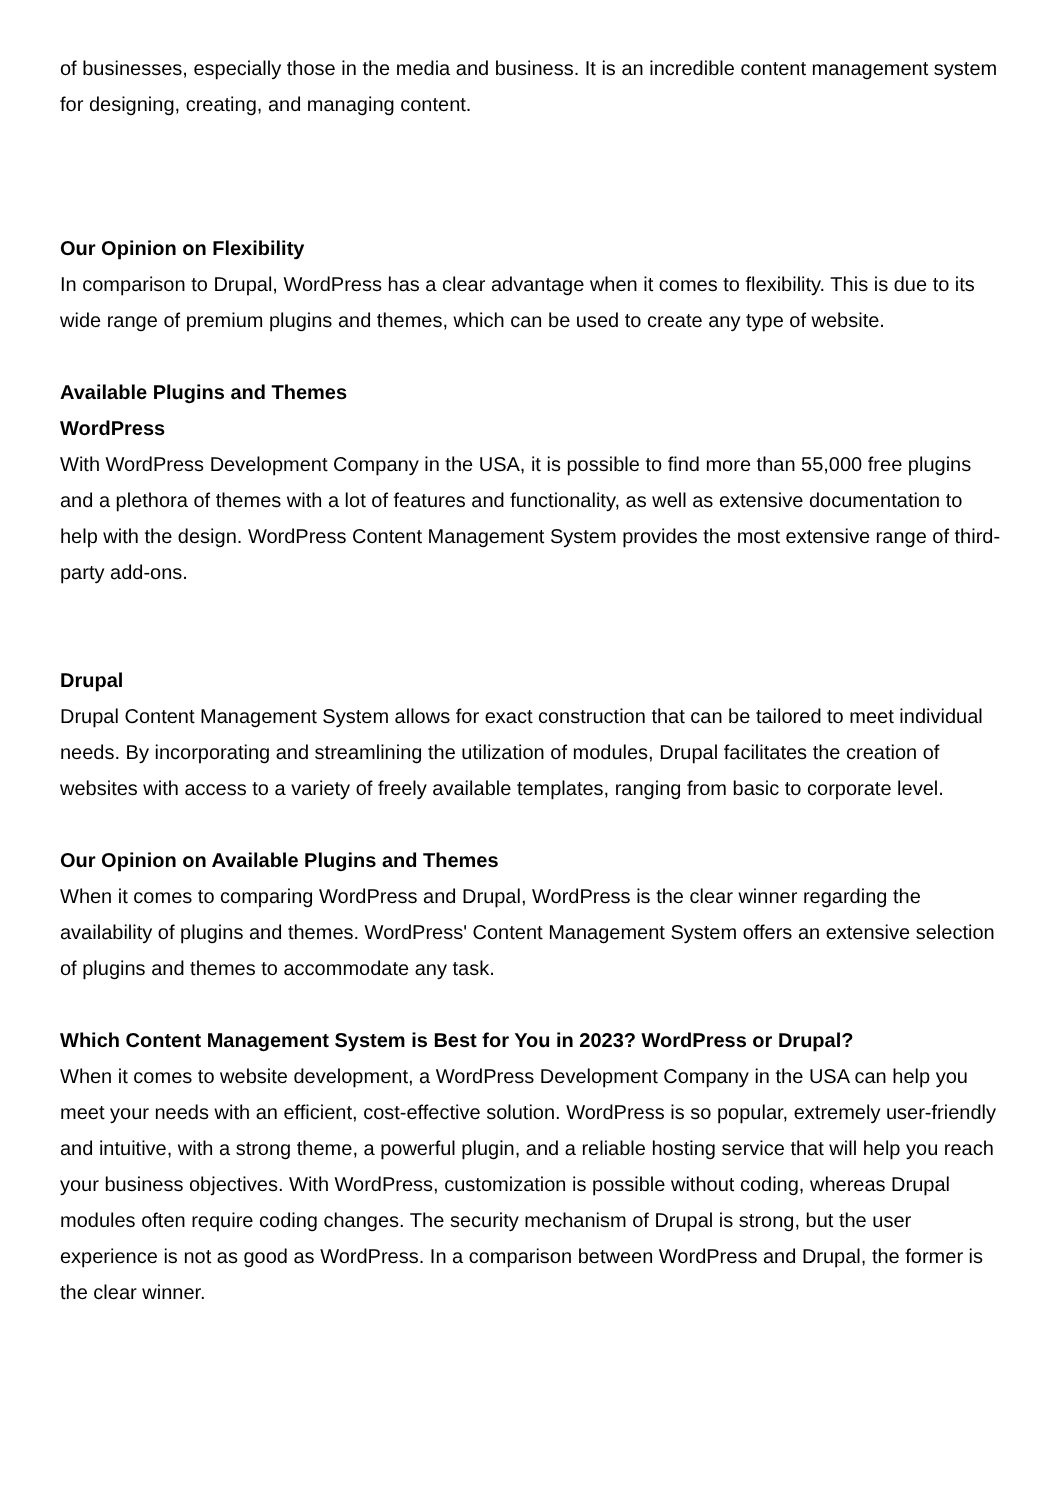of businesses, especially those in the media and business. It is an incredible content management system for designing, creating, and managing content.
Our Opinion on Flexibility
In comparison to Drupal, WordPress has a clear advantage when it comes to flexibility. This is due to its wide range of premium plugins and themes, which can be used to create any type of website.
Available Plugins and Themes
WordPress
With WordPress Development Company in the USA, it is possible to find more than 55,000 free plugins and a plethora of themes with a lot of features and functionality, as well as extensive documentation to help with the design. WordPress Content Management System provides the most extensive range of third-party add-ons.
Drupal
Drupal Content Management System allows for exact construction that can be tailored to meet individual needs. By incorporating and streamlining the utilization of modules, Drupal facilitates the creation of websites with access to a variety of freely available templates, ranging from basic to corporate level.
Our Opinion on Available Plugins and Themes
When it comes to comparing WordPress and Drupal, WordPress is the clear winner regarding the availability of plugins and themes. WordPress' Content Management System offers an extensive selection of plugins and themes to accommodate any task.
Which Content Management System is Best for You in 2023? WordPress or Drupal?
When it comes to website development, a WordPress Development Company in the USA can help you meet your needs with an efficient, cost-effective solution. WordPress is so popular, extremely user-friendly and intuitive, with a strong theme, a powerful plugin, and a reliable hosting service that will help you reach your business objectives. With WordPress, customization is possible without coding, whereas Drupal modules often require coding changes. The security mechanism of Drupal is strong, but the user experience is not as good as WordPress. In a comparison between WordPress and Drupal, the former is the clear winner.